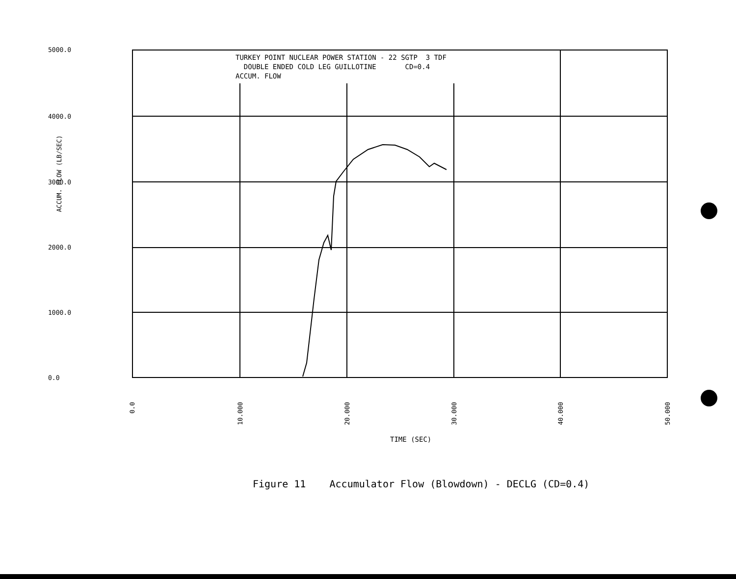TURKEY POINT NUCLEAR POWER STATION - 22 SGTP 3 TDF DOUBLE ENDED COLD LEG GUILLOTINE CD=0.4 ACCUM. FLOW
5000.0
4000.0
3000.0
2000.0
1000.0
0.0
ACCUM. FLOW (LB/SEC)
0.0
10.000
20.000
30.000
40.000
50.000
TIME (SEC)
Figure 11 Accumulator Flow (Blowdown) - DECLG (CD=0.4)